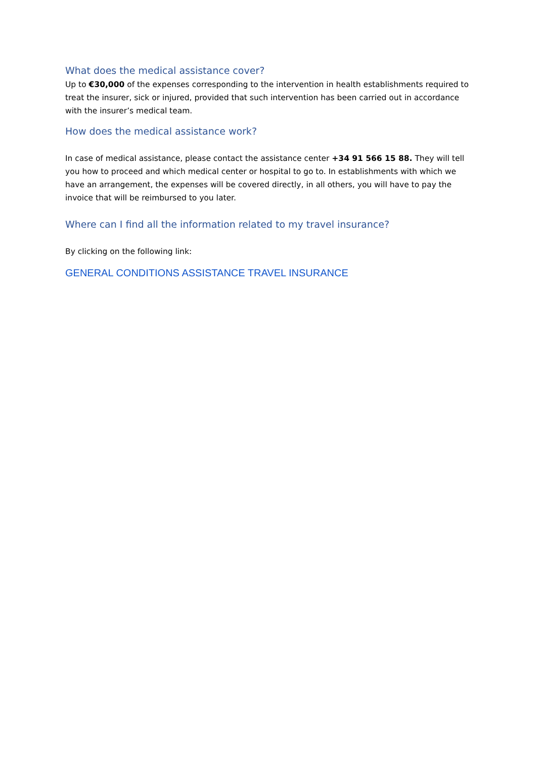What does the medical assistance cover?
Up to €30,000 of the expenses corresponding to the intervention in health establishments required to treat the insurer, sick or injured, provided that such intervention has been carried out in accordance with the insurer’s medical team.
How does the medical assistance work?
In case of medical assistance, please contact the assistance center +34 91 566 15 88. They will tell you how to proceed and which medical center or hospital to go to. In establishments with which we have an arrangement, the expenses will be covered directly, in all others, you will have to pay the invoice that will be reimbursed to you later.
Where can I find all the information related to my travel insurance?
By clicking on the following link:
GENERAL CONDITIONS ASSISTANCE TRAVEL INSURANCE